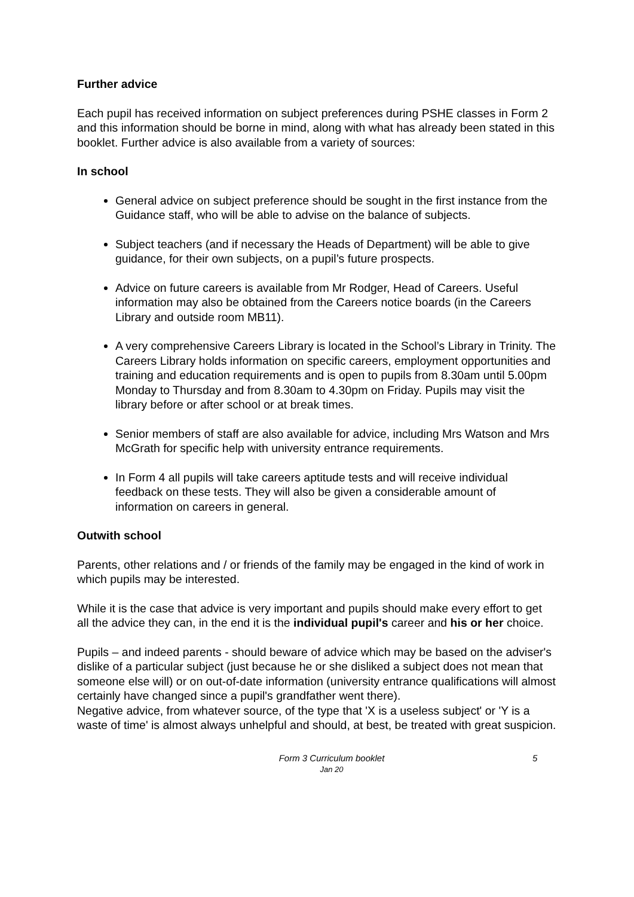Further advice
Each pupil has received information on subject preferences during PSHE classes in Form 2 and this information should be borne in mind, along with what has already been stated in this booklet. Further advice is also available from a variety of sources:
In school
General advice on subject preference should be sought in the first instance from the Guidance staff, who will be able to advise on the balance of subjects.
Subject teachers (and if necessary the Heads of Department) will be able to give guidance, for their own subjects, on a pupil’s future prospects.
Advice on future careers is available from Mr Rodger, Head of Careers. Useful information may also be obtained from the Careers notice boards (in the Careers Library and outside room MB11).
A very comprehensive Careers Library is located in the School’s Library in Trinity. The Careers Library holds information on specific careers, employment opportunities and training and education requirements and is open to pupils from 8.30am until 5.00pm Monday to Thursday and from 8.30am to 4.30pm on Friday. Pupils may visit the library before or after school or at break times.
Senior members of staff are also available for advice, including Mrs Watson and Mrs McGrath for specific help with university entrance requirements.
In Form 4 all pupils will take careers aptitude tests and will receive individual feedback on these tests. They will also be given a considerable amount of information on careers in general.
Outwith school
Parents, other relations and / or friends of the family may be engaged in the kind of work in which pupils may be interested.
While it is the case that advice is very important and pupils should make every effort to get all the advice they can, in the end it is the individual pupil's career and his or her choice.
Pupils – and indeed parents - should beware of advice which may be based on the adviser's dislike of a particular subject (just because he or she disliked a subject does not mean that someone else will) or on out-of-date information (university entrance qualifications will almost certainly have changed since a pupil's grandfather went there).
Negative advice, from whatever source, of the type that 'X is a useless subject' or 'Y is a waste of time' is almost always unhelpful and should, at best, be treated with great suspicion.
Form 3 Curriculum booklet
Jan 20
5